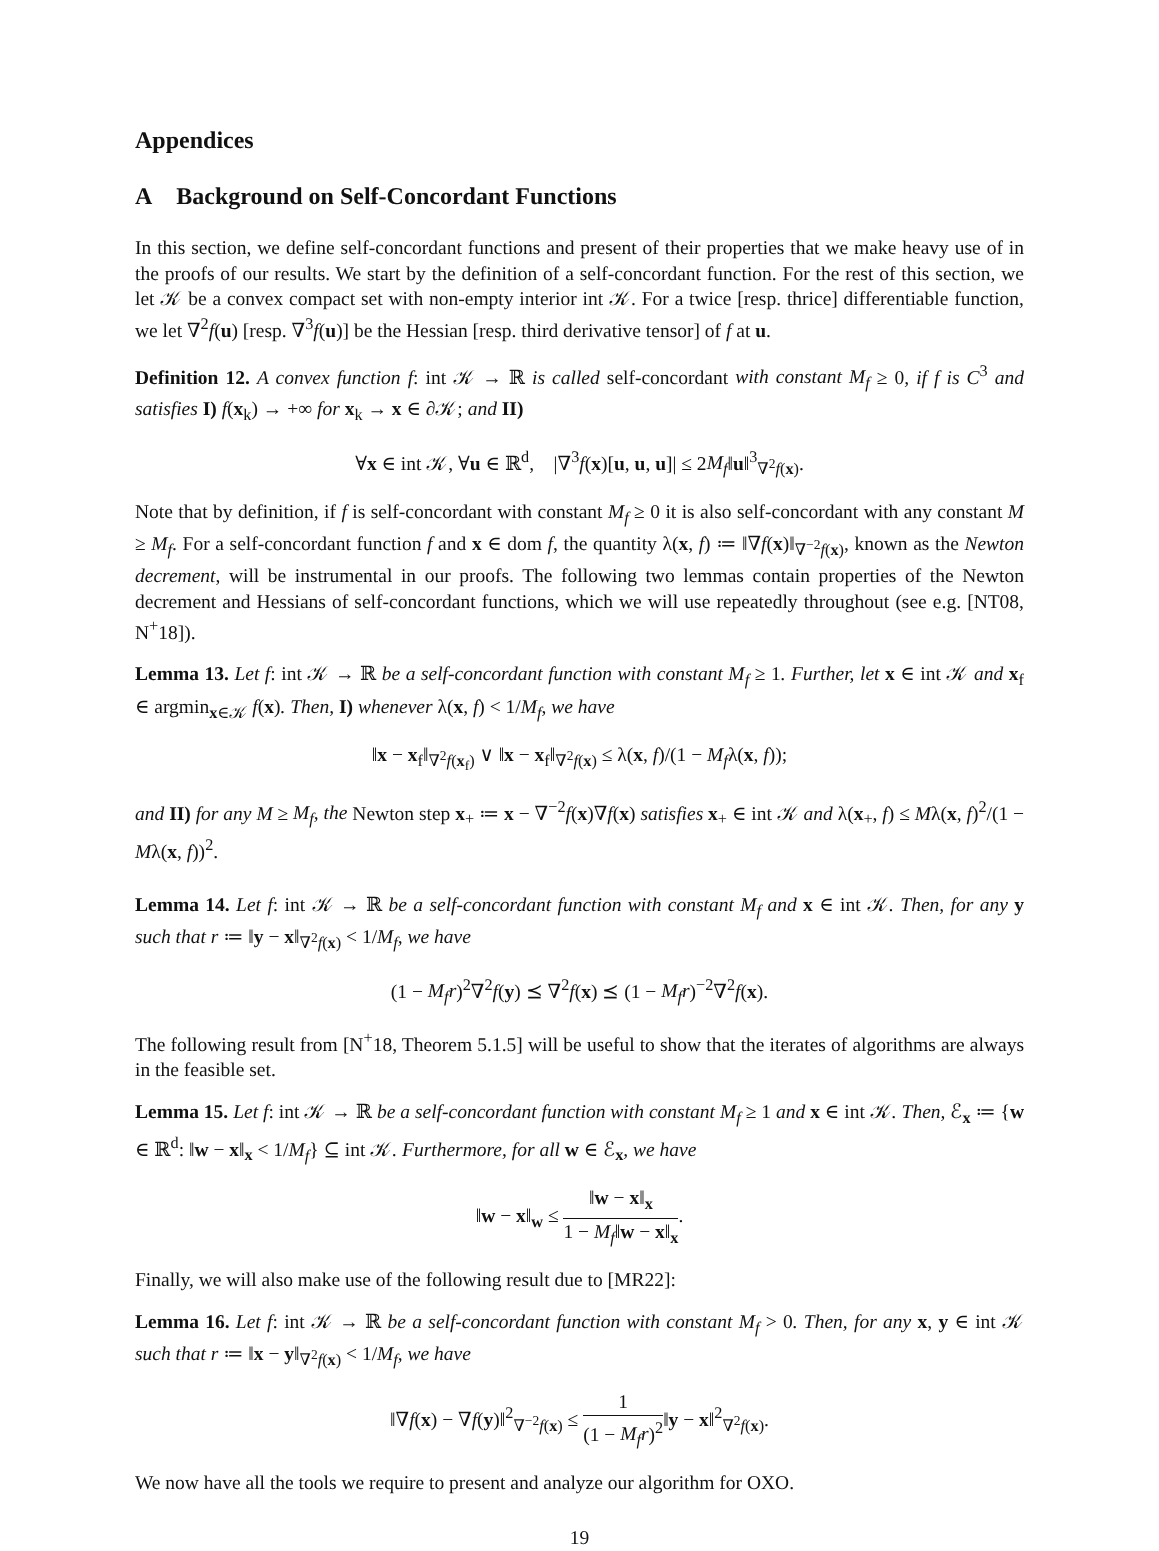Appendices
A Background on Self-Concordant Functions
In this section, we define self-concordant functions and present of their properties that we make heavy use of in the proofs of our results. We start by the definition of a self-concordant function. For the rest of this section, we let 𝒦 be a convex compact set with non-empty interior int 𝒦. For a twice [resp. thrice] differentiable function, we let ∇<sup>2</sup>f(u) [resp. ∇<sup>3</sup>f(u)] be the Hessian [resp. third derivative tensor] of f at u.
Definition 12. A convex function f: int 𝒦 → ℝ is called self-concordant with constant M<sub>f</sub> ≥ 0, if f is C<sup>3</sup> and satisfies I) f(x<sub>k</sub>) → +∞ for x<sub>k</sub> → x ∈ ∂𝒦; and II)
∀x ∈ int 𝒦, ∀u ∈ ℝ<sup>d</sup>, |∇<sup>3</sup>f(x)[u, u, u]| ≤ 2M<sub>f</sub>‖u‖<sup>3</sup><sub>∇<sup>2</sup>f(x)</sub>.
Note that by definition, if f is self-concordant with constant M<sub>f</sub> ≥ 0 it is also self-concordant with any constant M ≥ M<sub>f</sub>. For a self-concordant function f and x ∈ dom f, the quantity λ(x, f) ≔ ‖∇f(x)‖<sub>∇<sup>−2</sup>f(x)</sub>, known as the Newton decrement, will be instrumental in our proofs. The following two lemmas contain properties of the Newton decrement and Hessians of self-concordant functions, which we will use repeatedly throughout (see e.g. [NT08, N<sup>+</sup>18]).
Lemma 13. Let f: int 𝒦 → ℝ be a self-concordant function with constant M<sub>f</sub> ≥ 1. Further, let x ∈ int 𝒦 and x<sub>f</sub> ∈ argmin<sub>x∈𝒦</sub> f(x). Then, I) whenever λ(x, f) < 1/M<sub>f</sub>, we have
‖x − x<sub>f</sub>‖<sub>∇<sup>2</sup>f(x<sub>f</sub>)</sub> ∨ ‖x − x<sub>f</sub>‖<sub>∇<sup>2</sup>f(x)</sub> ≤ λ(x, f)/(1 − M<sub>f</sub>λ(x, f));
and II) for any M ≥ M<sub>f</sub>, the Newton step x<sub>+</sub> ≔ x − ∇<sup>−2</sup>f(x)∇f(x) satisfies x<sub>+</sub> ∈ int 𝒦 and λ(x<sub>+</sub>, f) ≤ Mλ(x, f)<sup>2</sup>/(1 − Mλ(x, f))<sup>2</sup>.
Lemma 14. Let f: int 𝒦 → ℝ be a self-concordant function with constant M<sub>f</sub> and x ∈ int 𝒦. Then, for any y such that r ≔ ‖y − x‖<sub>∇<sup>2</sup>f(x)</sub> < 1/M<sub>f</sub>, we have
(1 − M<sub>f</sub>r)<sup>2</sup>∇<sup>2</sup>f(y) ⪯ ∇<sup>2</sup>f(x) ⪯ (1 − M<sub>f</sub>r)<sup>−2</sup>∇<sup>2</sup>f(x).
The following result from [N<sup>+</sup>18, Theorem 5.1.5] will be useful to show that the iterates of algorithms are always in the feasible set.
Lemma 15. Let f: int 𝒦 → ℝ be a self-concordant function with constant M<sub>f</sub> ≥ 1 and x ∈ int 𝒦. Then, ℰ<sub>x</sub> ≔ {w ∈ ℝ<sup>d</sup>: ‖w − x‖<sub>x</sub> < 1/M<sub>f</sub>} ⊆ int 𝒦. Furthermore, for all w ∈ ℰ<sub>x</sub>, we have
‖w − x‖<sub>w</sub> ≤ ‖w − x‖<sub>x</sub> 1 − M<sub>f</sub>‖w − x‖<sub>x</sub>.
Finally, we will also make use of the following result due to [MR22]:
Lemma 16. Let f: int 𝒦 → ℝ be a self-concordant function with constant M<sub>f</sub> > 0. Then, for any x, y ∈ int 𝒦 such that r ≔ ‖x − y‖<sub>∇<sup>2</sup>f(x)</sub> < 1/M<sub>f</sub>, we have
‖∇f(x) − ∇f(y)‖<sup>2</sup><sub>∇<sup>−2</sup>f(x)</sub> ≤ 1 (1 − M<sub>f</sub>r)<sup>2</sup>‖y − x‖<sup>2</sup><sub>∇<sup>2</sup>f(x)</sub>.
We now have all the tools we require to present and analyze our algorithm for OXO.
19